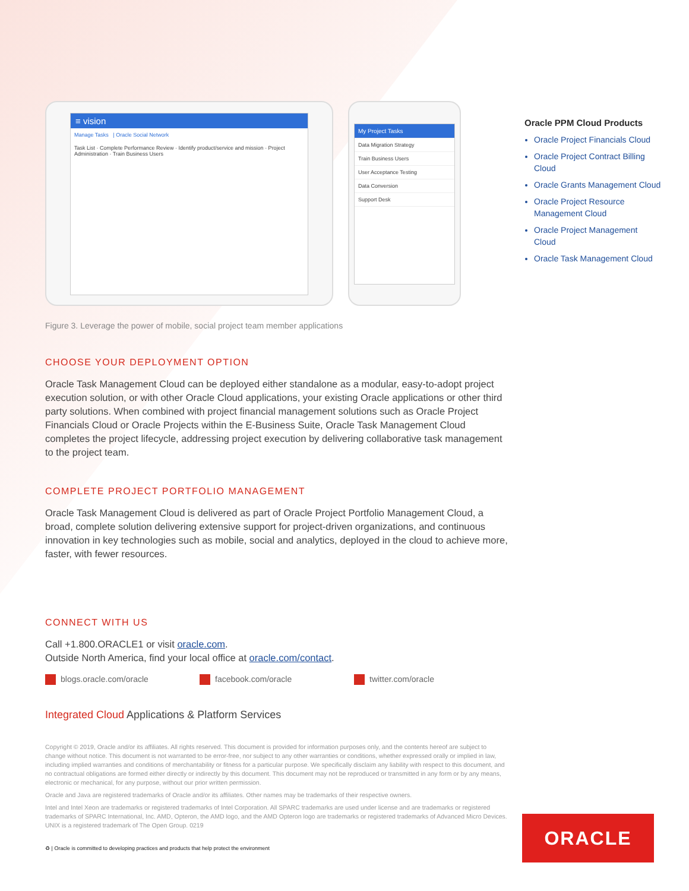≡ vision
Manage Tasks | Oracle Social Network
Task List · Complete Performance Review · Identify product/service and mission · Project Administration · Train Business Users
My Project Tasks
Data Migration Strategy
Train Business Users
User Acceptance Testing
Data Conversion
Support Desk
Figure 3. Leverage the power of mobile, social project team member applications
CHOOSE YOUR DEPLOYMENT OPTION
Oracle Task Management Cloud can be deployed either standalone as a modular, easy-to-adopt project execution solution, or with other Oracle Cloud applications, your existing Oracle applications or other third party solutions. When combined with project financial management solutions such as Oracle Project Financials Cloud or Oracle Projects within the E-Business Suite, Oracle Task Management Cloud completes the project lifecycle, addressing project execution by delivering collaborative task management to the project team.
COMPLETE PROJECT PORTFOLIO MANAGEMENT
Oracle Task Management Cloud is delivered as part of Oracle Project Portfolio Management Cloud, a broad, complete solution delivering extensive support for project-driven organizations, and continuous innovation in key technologies such as mobile, social and analytics, deployed in the cloud to achieve more, faster, with fewer resources.
CONNECT WITH US
Call +1.800.ORACLE1 or visit oracle.com.
Outside North America, find your local office at oracle.com/contact.
blogs.oracle.com/oracle facebook.com/oracle twitter.com/oracle
Integrated Cloud Applications & Platform Services
Copyright © 2019, Oracle and/or its affiliates. All rights reserved. This document is provided for information purposes only, and the contents hereof are subject to change without notice. This document is not warranted to be error-free, nor subject to any other warranties or conditions, whether expressed orally or implied in law, including implied warranties and conditions of merchantability or fitness for a particular purpose. We specifically disclaim any liability with respect to this document, and no contractual obligations are formed either directly or indirectly by this document. This document may not be reproduced or transmitted in any form or by any means, electronic or mechanical, for any purpose, without our prior written permission.
Oracle and Java are registered trademarks of Oracle and/or its affiliates. Other names may be trademarks of their respective owners.
Intel and Intel Xeon are trademarks or registered trademarks of Intel Corporation. All SPARC trademarks are used under license and are trademarks or registered trademarks of SPARC International, Inc. AMD, Opteron, the AMD logo, and the AMD Opteron logo are trademarks or registered trademarks of Advanced Micro Devices. UNIX is a registered trademark of The Open Group. 0219
♻ | Oracle is committed to developing practices and products that help protect the environment
Oracle PPM Cloud Products
Oracle Project Financials Cloud
Oracle Project Contract Billing Cloud
Oracle Grants Management Cloud
Oracle Project Resource Management Cloud
Oracle Project Management Cloud
Oracle Task Management Cloud
ORACLE